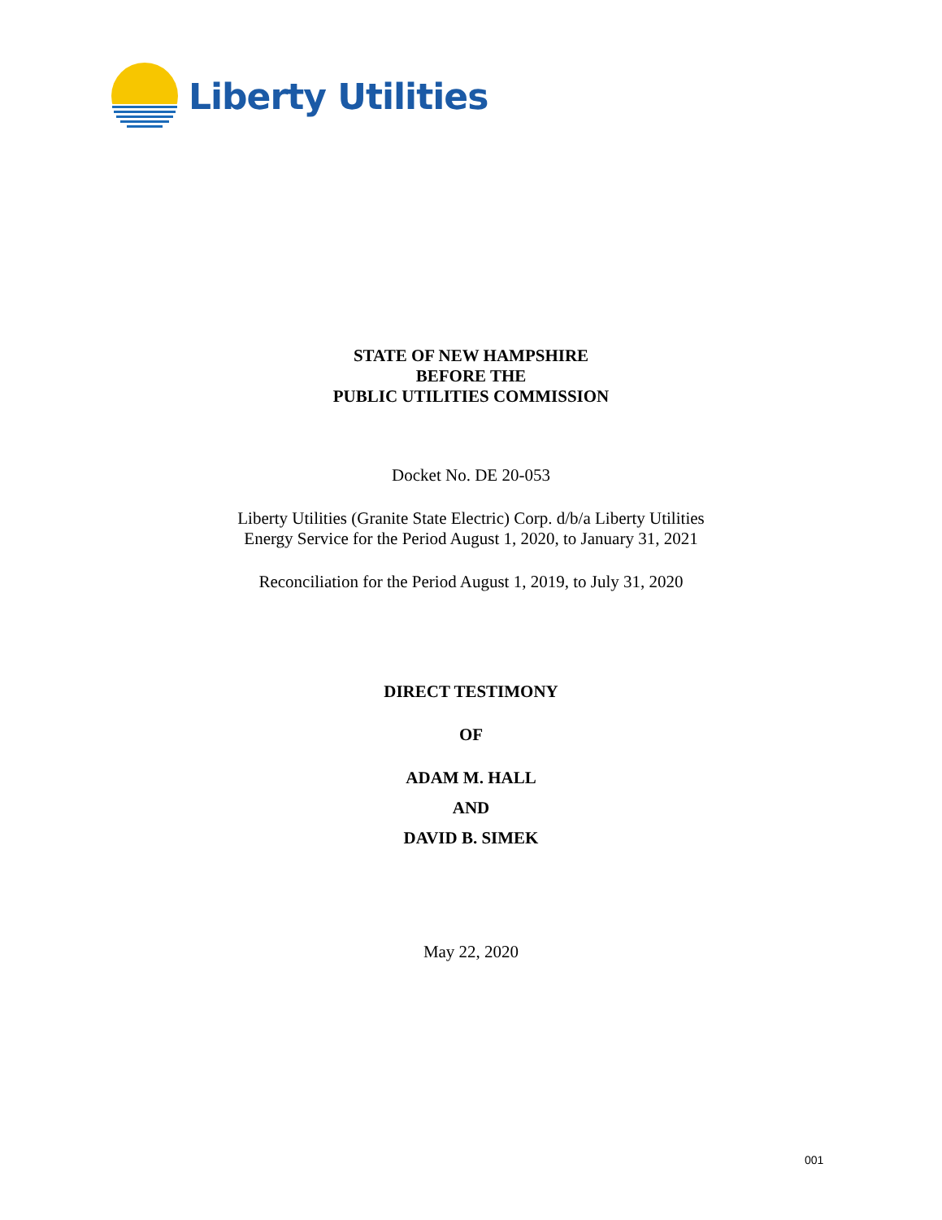Liberty Utilities
STATE OF NEW HAMPSHIRE
BEFORE THE
PUBLIC UTILITIES COMMISSION
Docket No. DE 20-053
Liberty Utilities (Granite State Electric) Corp. d/b/a Liberty Utilities
Energy Service for the Period August 1, 2020, to January 31, 2021
Reconciliation for the Period August 1, 2019, to July 31, 2020
DIRECT TESTIMONY
OF
ADAM M. HALL
AND
DAVID B. SIMEK
May 22, 2020
001